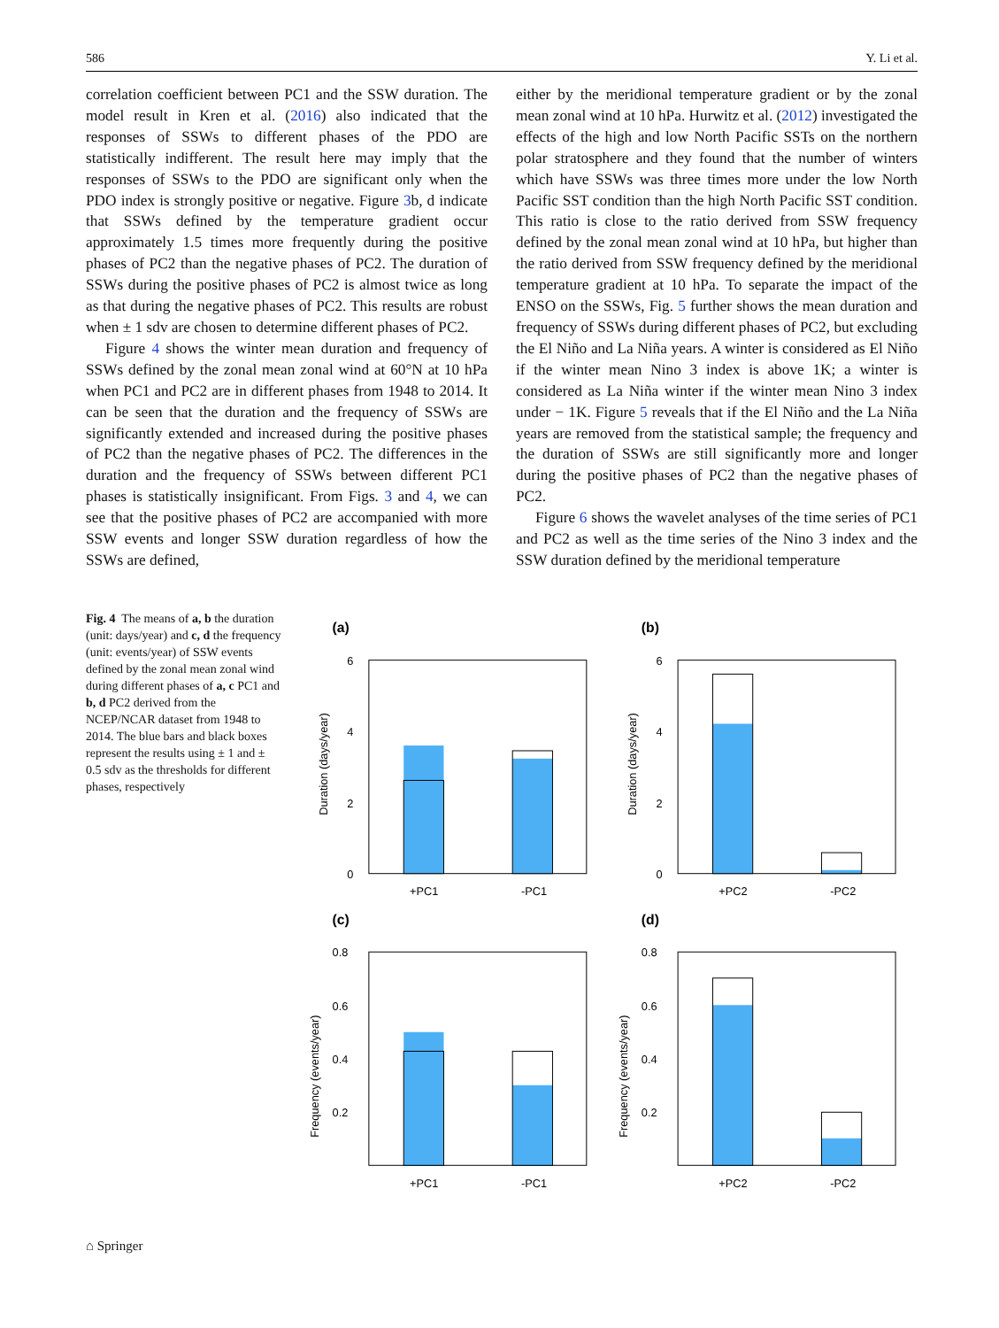586 Y. Li et al.
correlation coefficient between PC1 and the SSW duration. The model result in Kren et al. (2016) also indicated that the responses of SSWs to different phases of the PDO are statistically indifferent. The result here may imply that the responses of SSWs to the PDO are significant only when the PDO index is strongly positive or negative. Figure 3b, d indicate that SSWs defined by the temperature gradient occur approximately 1.5 times more frequently during the positive phases of PC2 than the negative phases of PC2. The duration of SSWs during the positive phases of PC2 is almost twice as long as that during the negative phases of PC2. This results are robust when ± 1 sdv are chosen to determine different phases of PC2.
Figure 4 shows the winter mean duration and frequency of SSWs defined by the zonal mean zonal wind at 60°N at 10 hPa when PC1 and PC2 are in different phases from 1948 to 2014. It can be seen that the duration and the frequency of SSWs are significantly extended and increased during the positive phases of PC2 than the negative phases of PC2. The differences in the duration and the frequency of SSWs between different PC1 phases is statistically insignificant. From Figs. 3 and 4, we can see that the positive phases of PC2 are accompanied with more SSW events and longer SSW duration regardless of how the SSWs are defined,
either by the meridional temperature gradient or by the zonal mean zonal wind at 10 hPa. Hurwitz et al. (2012) investigated the effects of the high and low North Pacific SSTs on the northern polar stratosphere and they found that the number of winters which have SSWs was three times more under the low North Pacific SST condition than the high North Pacific SST condition. This ratio is close to the ratio derived from SSW frequency defined by the zonal mean zonal wind at 10 hPa, but higher than the ratio derived from SSW frequency defined by the meridional temperature gradient at 10 hPa. To separate the impact of the ENSO on the SSWs, Fig. 5 further shows the mean duration and frequency of SSWs during different phases of PC2, but excluding the El Niño and La Niña years. A winter is considered as El Niño if the winter mean Nino 3 index is above 1K; a winter is considered as La Niña winter if the winter mean Nino 3 index under − 1K. Figure 5 reveals that if the El Niño and the La Niña years are removed from the statistical sample; the frequency and the duration of SSWs are still significantly more and longer during the positive phases of PC2 than the negative phases of PC2.
Figure 6 shows the wavelet analyses of the time series of PC1 and PC2 as well as the time series of the Nino 3 index and the SSW duration defined by the meridional temperature
Fig. 4 The means of a, b the duration (unit: days/year) and c, d the frequency (unit: events/year) of SSW events defined by the zonal mean zonal wind during different phases of a, c PC1 and b, d PC2 derived from the NCEP/NCAR dataset from 1948 to 2014. The blue bars and black boxes represent the results using ± 1 and ± 0.5 sdv as the thresholds for different phases, respectively
(a)
6
4
2
0
Duration (days/year)
+PC1
-PC1
(b)
6
4
2
0
Duration (days/year)
+PC2
-PC2
(c)
0.8
0.6
0.4
0.2
Frequency (events/year)
+PC1
-PC1
(d)
0.8
0.6
0.4
0.2
Frequency (events/year)
+PC2
-PC2
⌂ Springer